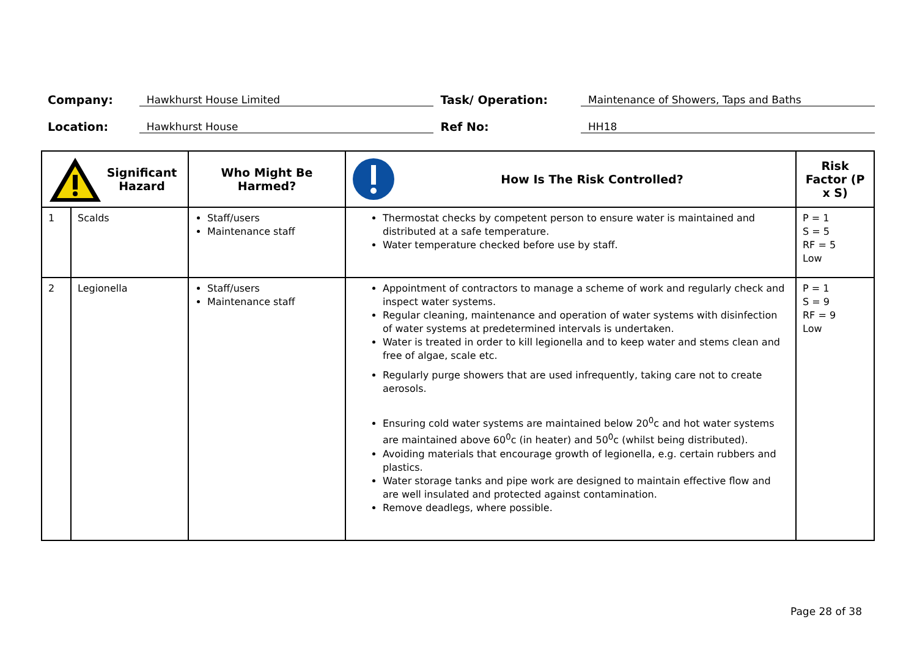Company: Hawkhurst House Limited Task/ Operation: Maintenance of Showers, Taps and Baths
Location: Hawkhurst House Ref No: HH18
| Significant Hazard | | Who Might Be Harmed? | How Is The Risk Controlled? | Risk Factor (P x S) |
| --- | --- | --- | --- | --- |
| 1 | Scalds | Staff/users Maintenance staff | Thermostat checks by competent person to ensure water is maintained and distributed at a safe temperature. Water temperature checked before use by staff. | P = 1 S = 5 RF = 5 Low |
| 2 | Legionella | Staff/users Maintenance staff | Appointment of contractors to manage a scheme of work and regularly check and inspect water systems. Regular cleaning, maintenance and operation of water systems with disinfection of water systems at predetermined intervals is undertaken. Water is treated in order to kill legionella and to keep water and stems clean and free of algae, scale etc. Regularly purge showers that are used infrequently, taking care not to create aerosols. Ensuring cold water systems are maintained below 20<sup>0</sup>c and hot water systems are maintained above 60<sup>0</sup>c (in heater) and 50<sup>0</sup>c (whilst being distributed). Avoiding materials that encourage growth of legionella, e.g. certain rubbers and plastics. Water storage tanks and pipe work are designed to maintain effective flow and are well insulated and protected against contamination. Remove deadlegs, where possible. | P = 1 S = 9 RF = 9 Low |
Page 28 of 38